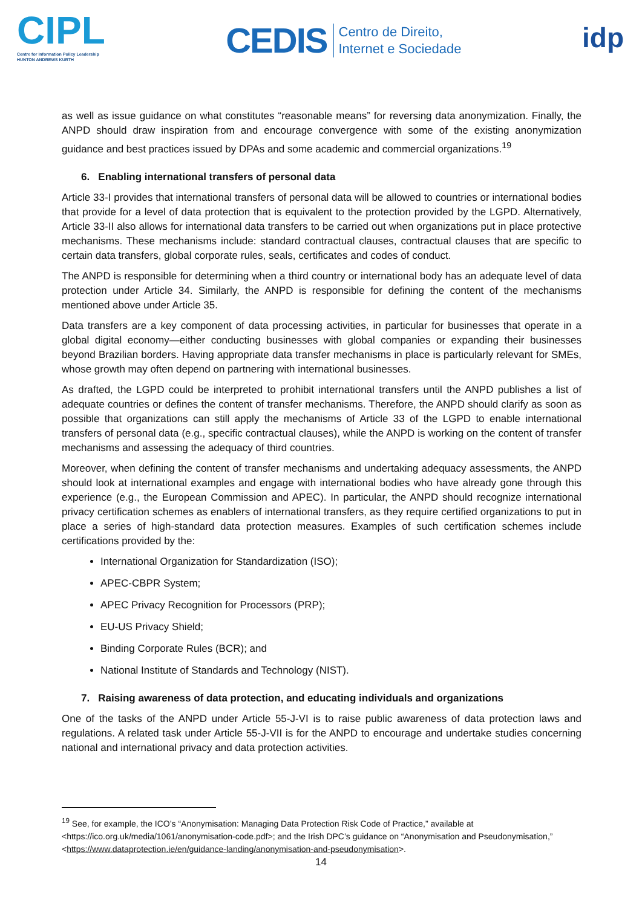CIPL
Centre for Information Policy Leadership
HUNTON ANDREWS KURTH
CEDIS Centro de Direito,
Internet e Sociedade
idp
as well as issue guidance on what constitutes “reasonable means” for reversing data anonymization. Finally, the ANPD should draw inspiration from and encourage convergence with some of the existing anonymization guidance and best practices issued by DPAs and some academic and commercial organizations.<sup>19</sup>
6. Enabling international transfers of personal data
Article 33-I provides that international transfers of personal data will be allowed to countries or international bodies that provide for a level of data protection that is equivalent to the protection provided by the LGPD. Alternatively, Article 33-II also allows for international data transfers to be carried out when organizations put in place protective mechanisms. These mechanisms include: standard contractual clauses, contractual clauses that are specific to certain data transfers, global corporate rules, seals, certificates and codes of conduct.
The ANPD is responsible for determining when a third country or international body has an adequate level of data protection under Article 34. Similarly, the ANPD is responsible for defining the content of the mechanisms mentioned above under Article 35.
Data transfers are a key component of data processing activities, in particular for businesses that operate in a global digital economy—either conducting businesses with global companies or expanding their businesses beyond Brazilian borders. Having appropriate data transfer mechanisms in place is particularly relevant for SMEs, whose growth may often depend on partnering with international businesses.
As drafted, the LGPD could be interpreted to prohibit international transfers until the ANPD publishes a list of adequate countries or defines the content of transfer mechanisms. Therefore, the ANPD should clarify as soon as possible that organizations can still apply the mechanisms of Article 33 of the LGPD to enable international transfers of personal data (e.g., specific contractual clauses), while the ANPD is working on the content of transfer mechanisms and assessing the adequacy of third countries.
Moreover, when defining the content of transfer mechanisms and undertaking adequacy assessments, the ANPD should look at international examples and engage with international bodies who have already gone through this experience (e.g., the European Commission and APEC). In particular, the ANPD should recognize international privacy certification schemes as enablers of international transfers, as they require certified organizations to put in place a series of high-standard data protection measures. Examples of such certification schemes include certifications provided by the:
International Organization for Standardization (ISO);
APEC-CBPR System;
APEC Privacy Recognition for Processors (PRP);
EU-US Privacy Shield;
Binding Corporate Rules (BCR); and
National Institute of Standards and Technology (NIST).
7. Raising awareness of data protection, and educating individuals and organizations
One of the tasks of the ANPD under Article 55-J-VI is to raise public awareness of data protection laws and regulations. A related task under Article 55-J-VII is for the ANPD to encourage and undertake studies concerning national and international privacy and data protection activities.
<sup>19</sup> See, for example, the ICO’s “Anonymisation: Managing Data Protection Risk Code of Practice,” available at <https://ico.org.uk/media/1061/anonymisation-code.pdf>; and the Irish DPC’s guidance on “Anonymisation and Pseudonymisation,” <https://www.dataprotection.ie/en/guidance-landing/anonymisation-and-pseudonymisation>.
14